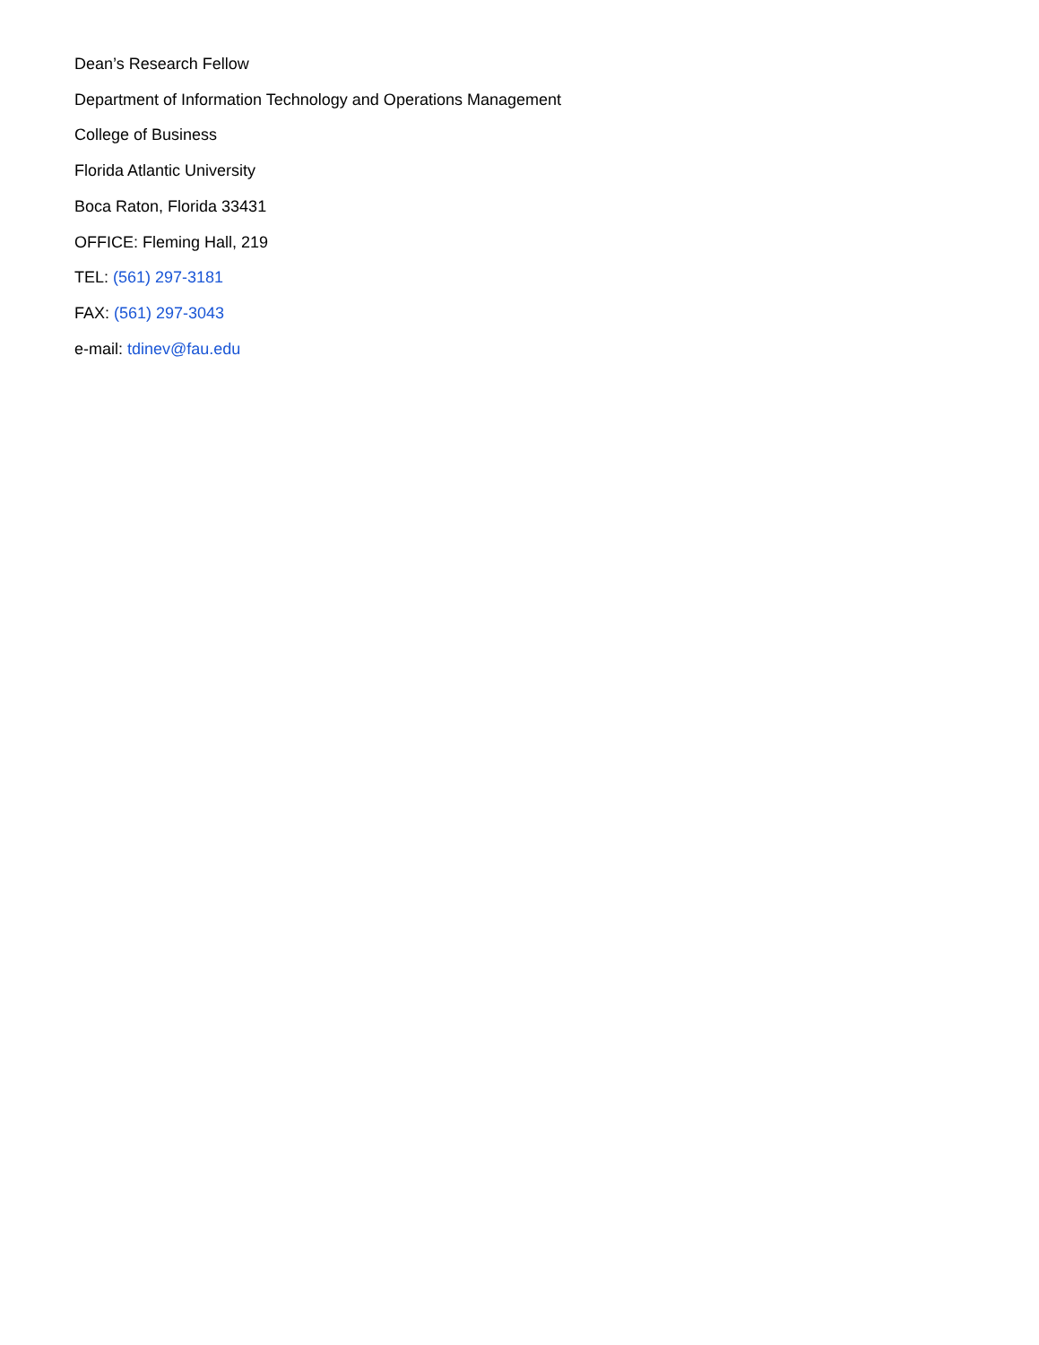Dean’s Research Fellow
Department of Information Technology and Operations Management
College of Business
Florida Atlantic University
Boca Raton, Florida 33431
OFFICE: Fleming Hall, 219
TEL: (561) 297-3181
FAX: (561) 297-3043
e-mail: tdinev@fau.edu